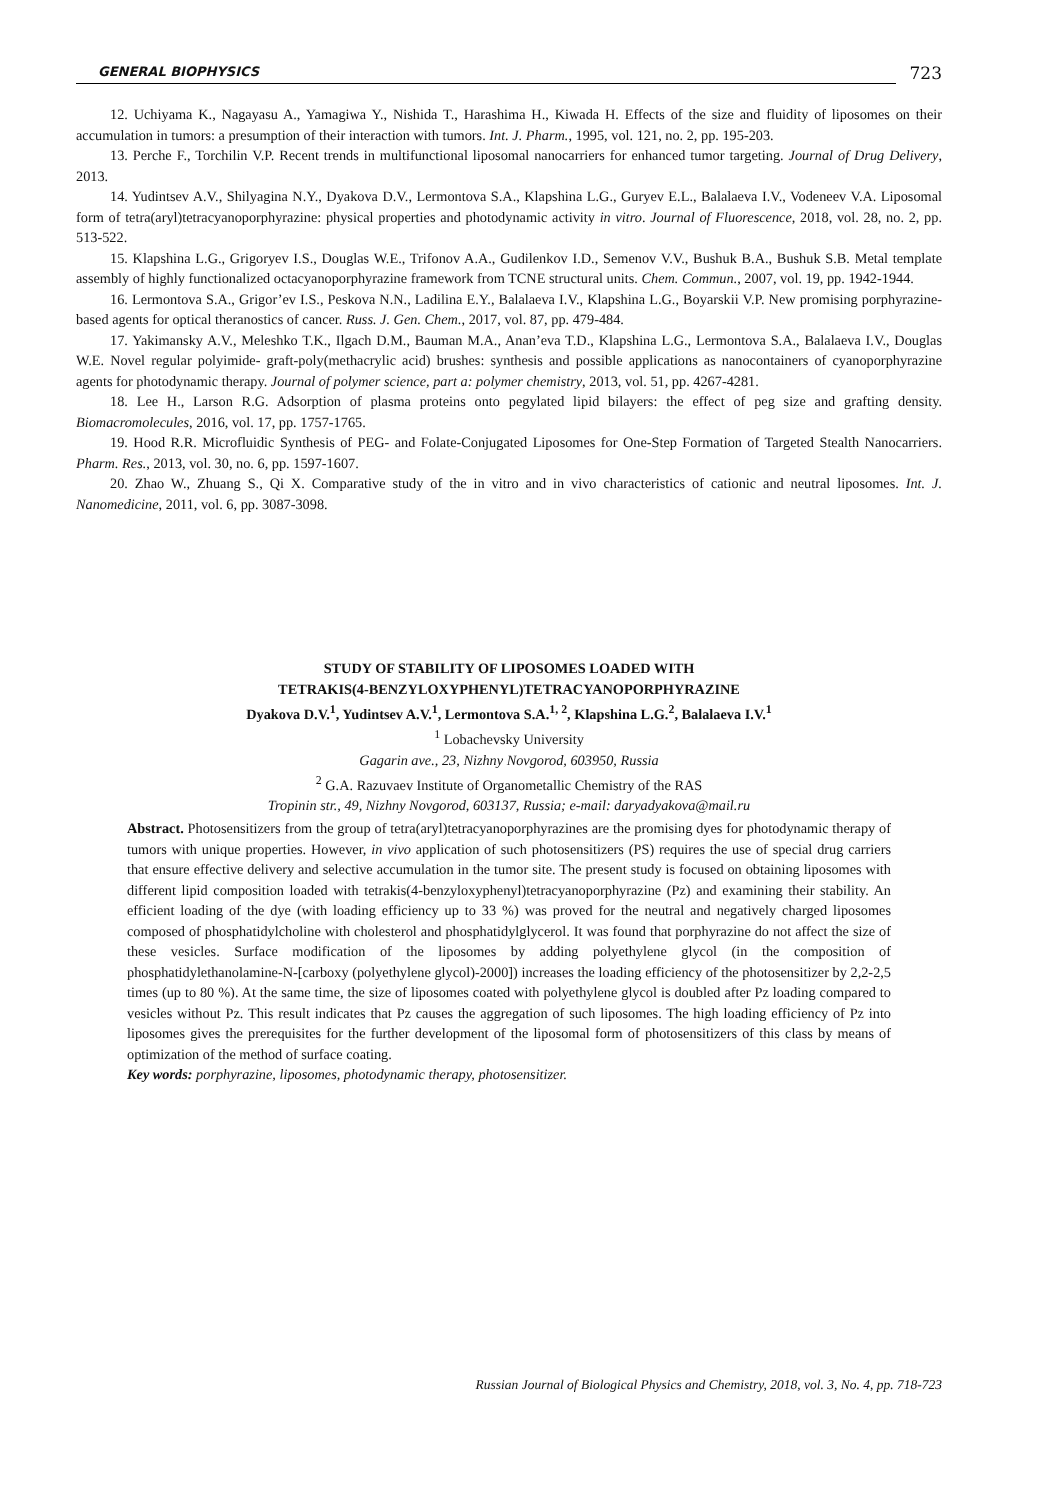GENERAL BIOPHYSICS
723
12. Uchiyama K., Nagayasu A., Yamagiwa Y., Nishida T., Harashima H., Kiwada H. Effects of the size and fluidity of liposomes on their accumulation in tumors: a presumption of their interaction with tumors. Int. J. Pharm., 1995, vol. 121, no. 2, pp. 195-203.
13. Perche F., Torchilin V.P. Recent trends in multifunctional liposomal nanocarriers for enhanced tumor targeting. Journal of Drug Delivery, 2013.
14. Yudintsev A.V., Shilyagina N.Y., Dyakova D.V., Lermontova S.A., Klapshina L.G., Guryev E.L., Balalaeva I.V., Vodeneev V.A. Liposomal form of tetra(aryl)tetracyanoporphyrazine: physical properties and photodynamic activity in vitro. Journal of Fluorescence, 2018, vol. 28, no. 2, pp. 513-522.
15. Klapshina L.G., Grigoryev I.S., Douglas W.E., Trifonov A.A., Gudilenkov I.D., Semenov V.V., Bushuk B.A., Bushuk S.B. Metal template assembly of highly functionalized octacyanoporphyrazine framework from TCNE structural units. Chem. Commun., 2007, vol. 19, pp. 1942-1944.
16. Lermontova S.A., Grigor’ev I.S., Peskova N.N., Ladilina E.Y., Balalaeva I.V., Klapshina L.G., Boyarskii V.P. New promising porphyrazine-based agents for optical theranostics of cancer. Russ. J. Gen. Chem., 2017, vol. 87, pp. 479-484.
17. Yakimansky A.V., Meleshko T.K., Ilgach D.M., Bauman M.A., Anan’eva T.D., Klapshina L.G., Lermontova S.A., Balalaeva I.V., Douglas W.E. Novel regular polyimide- graft-poly(methacrylic acid) brushes: synthesis and possible applications as nanocontainers of cyanoporphyrazine agents for photodynamic therapy. Journal of polymer science, part a: polymer chemistry, 2013, vol. 51, pp. 4267-4281.
18. Lee H., Larson R.G. Adsorption of plasma proteins onto pegylated lipid bilayers: the effect of peg size and grafting density. Biomacromolecules, 2016, vol. 17, pp. 1757-1765.
19. Hood R.R. Microfluidic Synthesis of PEG- and Folate-Conjugated Liposomes for One-Step Formation of Targeted Stealth Nanocarriers. Pharm. Res., 2013, vol. 30, no. 6, pp. 1597-1607.
20. Zhao W., Zhuang S., Qi X. Comparative study of the in vitro and in vivo characteristics of cationic and neutral liposomes. Int. J. Nanomedicine, 2011, vol. 6, pp. 3087-3098.
STUDY OF STABILITY OF LIPOSOMES LOADED WITH
TETRAKIS(4-BENZYLOXYPHENYL)TETRACYANOPORPHYRAZINE
Dyakova D.V.<sup>1</sup>, Yudintsev A.V.<sup>1</sup>, Lermontova S.A.<sup>1, 2</sup>, Klapshina L.G.<sup>2</sup>, Balalaeva I.V.<sup>1</sup>
<sup>1</sup> Lobachevsky University
Gagarin ave., 23, Nizhny Novgorod, 603950, Russia
<sup>2</sup> G.A. Razuvaev Institute of Organometallic Chemistry of the RAS
Tropinin str., 49, Nizhny Novgorod, 603137, Russia; e-mail: daryadyakova@mail.ru
Abstract. Photosensitizers from the group of tetra(aryl)tetracyanoporphyrazines are the promising dyes for photodynamic therapy of tumors with unique properties. However, in vivo application of such photosensitizers (PS) requires the use of special drug carriers that ensure effective delivery and selective accumulation in the tumor site. The present study is focused on obtaining liposomes with different lipid composition loaded with tetrakis(4-benzyloxyphenyl)tetracyanoporphyrazine (Pz) and examining their stability. An efficient loading of the dye (with loading efficiency up to 33 %) was proved for the neutral and negatively charged liposomes composed of phosphatidylcholine with cholesterol and phosphatidylglycerol. It was found that porphyrazine do not affect the size of these vesicles. Surface modification of the liposomes by adding polyethylene glycol (in the composition of phosphatidylethanolamine-N-[carboxy (polyethylene glycol)-2000]) increases the loading efficiency of the photosensitizer by 2,2-2,5 times (up to 80 %). At the same time, the size of liposomes coated with polyethylene glycol is doubled after Pz loading compared to vesicles without Pz. This result indicates that Pz causes the aggregation of such liposomes. The high loading efficiency of Pz into liposomes gives the prerequisites for the further development of the liposomal form of photosensitizers of this class by means of optimization of the method of surface coating.
Key words: porphyrazine, liposomes, photodynamic therapy, photosensitizer.
Russian Journal of Biological Physics and Chemistry, 2018, vol. 3, No. 4, pp. 718-723